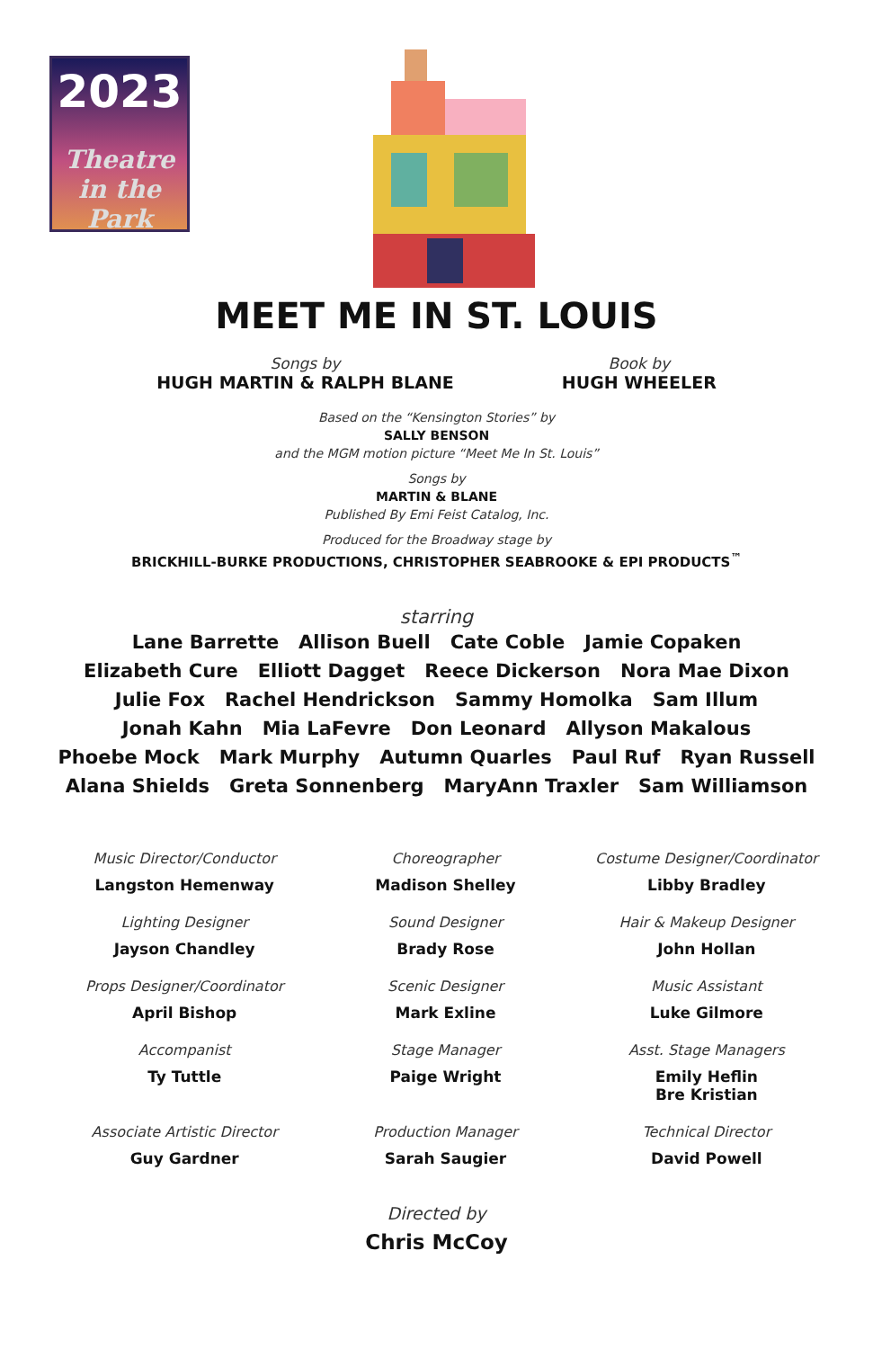2023
Theatre
in the Park
MEET ME IN ST. LOUIS
Songs by
HUGH MARTIN & RALPH BLANE
Book by
HUGH WHEELER
Based on the “Kensington Stories” by
SALLY BENSON
and the MGM motion picture “Meet Me In St. Louis”
Songs by
MARTIN & BLANE
Published By Emi Feist Catalog, Inc.
Produced for the Broadway stage by
BRICKHILL-BURKE PRODUCTIONS, CHRISTOPHER SEABROOKE & EPI PRODUCTS<sup>™</sup>
starring
Lane Barrette Allison Buell Cate Coble Jamie Copaken
Elizabeth Cure Elliott Dagget Reece Dickerson Nora Mae Dixon
Julie Fox Rachel Hendrickson Sammy Homolka Sam Illum
Jonah Kahn Mia LaFevre Don Leonard Allyson Makalous
Phoebe Mock Mark Murphy Autumn Quarles Paul Ruf Ryan Russell
Alana Shields Greta Sonnenberg MaryAnn Traxler Sam Williamson
Music Director/Conductor
Langston Hemenway
Choreographer
Madison Shelley
Costume Designer/Coordinator
Libby Bradley
Lighting Designer
Jayson Chandley
Sound Designer
Brady Rose
Hair & Makeup Designer
John Hollan
Props Designer/Coordinator
April Bishop
Scenic Designer
Mark Exline
Music Assistant
Luke Gilmore
Accompanist
Ty Tuttle
Stage Manager
Paige Wright
Asst. Stage Managers
Emily Heflin
Bre Kristian
Associate Artistic Director
Guy Gardner
Production Manager
Sarah Saugier
Technical Director
David Powell
Directed by
Chris McCoy